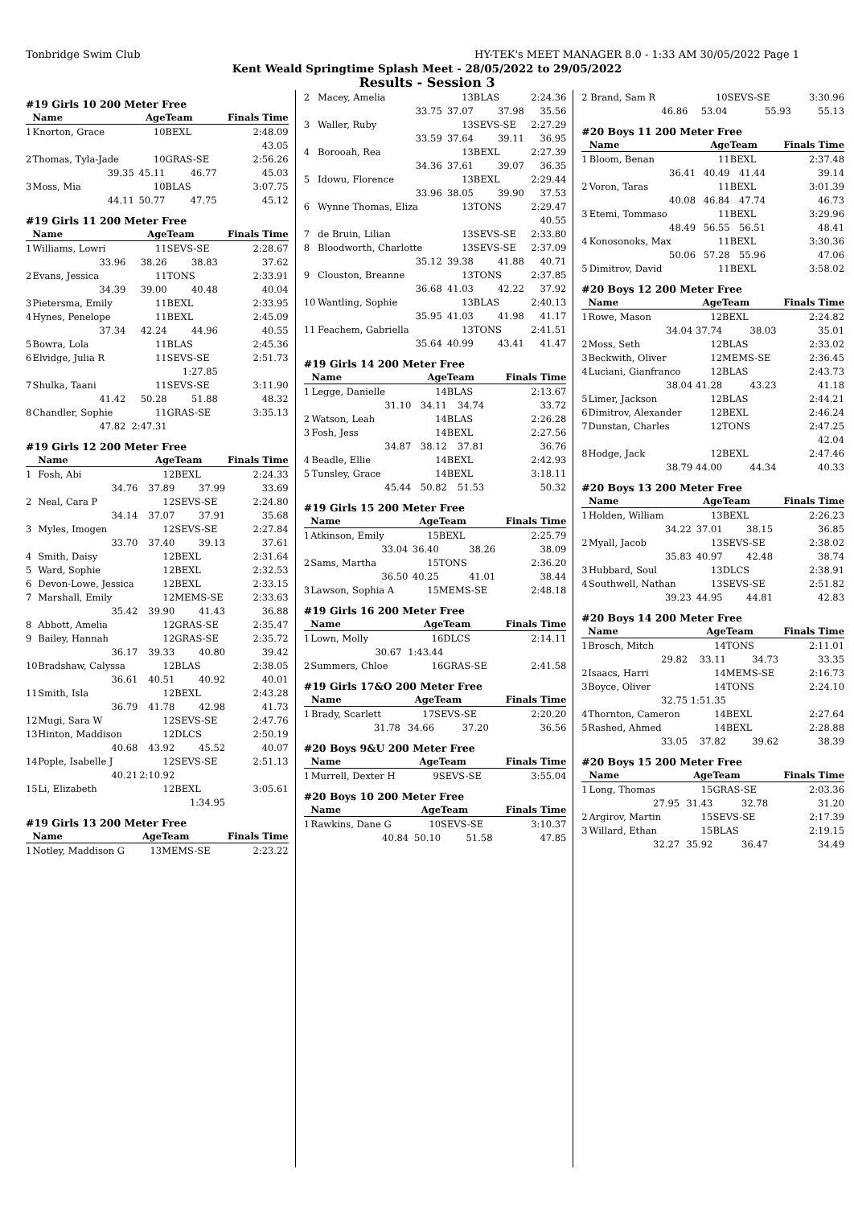Tonbridge Swim Club HY-TEK's MEET MANAGER 8.0 - 1:33 AM 30/05/2022 Page 1
Kent Weald Springtime Splash Meet - 28/05/2022 to 29/05/2022
Results - Session 3
#19 Girls 10 200 Meter Free
| | Name | Age | Team | Finals Time |
| --- | --- | --- | --- | --- |
| 1 | Knorton, Grace | 10 | BEXL | 2:48.09 |
| | | | | 43.05 |
| 2 | Thomas, Tyla-Jade | 10 | GRAS-SE | 2:56.26 |
| | 39.35 | 45.11 | 46.77 | 45.03 |
| 3 | Moss, Mia | 10 | BLAS | 3:07.75 |
| | 44.11 | 50.77 | 47.75 | 45.12 |
#19 Girls 11 200 Meter Free
| | Name | Age | Team | Finals Time |
| --- | --- | --- | --- | --- |
| 1 | Williams, Lowri | 11 | SEVS-SE | 2:28.67 |
| | 33.96 | 38.26 | 38.83 | 37.62 |
| 2 | Evans, Jessica | 11 | TONS | 2:33.91 |
| | 34.39 | 39.00 | 40.48 | 40.04 |
| 3 | Pietersma, Emily | 11 | BEXL | 2:33.95 |
| 4 | Hynes, Penelope | 11 | BEXL | 2:45.09 |
| | 37.34 | 42.24 | 44.96 | 40.55 |
| 5 | Bowra, Lola | 11 | BLAS | 2:45.36 |
| 6 | Elvidge, Julia R | 11 | SEVS-SE | 2:51.73 |
| | | | 1:27.85 | |
| 7 | Shulka, Taani | 11 | SEVS-SE | 3:11.90 |
| | 41.42 | 50.28 | 51.88 | 48.32 |
| 8 | Chandler, Sophie | 11 | GRAS-SE | 3:35.13 |
| | 47.82 | 2:47.31 | | |
#19 Girls 12 200 Meter Free
| | Name | Age | Team | Finals Time |
| --- | --- | --- | --- | --- |
| 1 | Fosh, Abi | 12 | BEXL | 2:24.33 |
| | 34.76 | 37.89 | 37.99 | 33.69 |
| 2 | Neal, Cara P | 12 | SEVS-SE | 2:24.80 |
| | 34.14 | 37.07 | 37.91 | 35.68 |
| 3 | Myles, Imogen | 12 | SEVS-SE | 2:27.84 |
| | 33.70 | 37.40 | 39.13 | 37.61 |
| 4 | Smith, Daisy | 12 | BEXL | 2:31.64 |
| 5 | Ward, Sophie | 12 | BEXL | 2:32.53 |
| 6 | Devon-Lowe, Jessica | 12 | BEXL | 2:33.15 |
| 7 | Marshall, Emily | 12 | MEMS-SE | 2:33.63 |
| | 35.42 | 39.90 | 41.43 | 36.88 |
| 8 | Abbott, Amelia | 12 | GRAS-SE | 2:35.47 |
| 9 | Bailey, Hannah | 12 | GRAS-SE | 2:35.72 |
| | 36.17 | 39.33 | 40.80 | 39.42 |
| 10 | Bradshaw, Calyssa | 12 | BLAS | 2:38.05 |
| | 36.61 | 40.51 | 40.92 | 40.01 |
| 11 | Smith, Isla | 12 | BEXL | 2:43.28 |
| | 36.79 | 41.78 | 42.98 | 41.73 |
| 12 | Mugi, Sara W | 12 | SEVS-SE | 2:47.76 |
| 13 | Hinton, Maddison | 12 | DLCS | 2:50.19 |
| | 40.68 | 43.92 | 45.52 | 40.07 |
| 14 | Pople, Isabelle J | 12 | SEVS-SE | 2:51.13 |
| | 40.21 | 2:10.92 | | |
| 15 | Li, Elizabeth | 12 | BEXL | 3:05.61 |
| | | | 1:34.95 | |
#19 Girls 13 200 Meter Free
| | Name | Age | Team | Finals Time |
| --- | --- | --- | --- | --- |
| 1 | Notley, Maddison G | 13 | MEMS-SE | 2:23.22 |
| 2 | Macey, Amelia | 13 | BLAS | 2:24.36 |
| | 33.75 | 37.07 | 37.98 | 35.56 |
| 3 | Waller, Ruby | 13 | SEVS-SE | 2:27.29 |
| | 33.59 | 37.64 | 39.11 | 36.95 |
| 4 | Borooah, Rea | 13 | BEXL | 2:27.39 |
| | 34.36 | 37.61 | 39.07 | 36.35 |
| 5 | Idowu, Florence | 13 | BEXL | 2:29.44 |
| | 33.96 | 38.05 | 39.90 | 37.53 |
| 6 | Wynne Thomas, Eliza | 13 | TONS | 2:29.47 |
| | | | | 40.55 |
| 7 | de Bruin, Lilian | 13 | SEVS-SE | 2:33.80 |
| 8 | Bloodworth, Charlotte | 13 | SEVS-SE | 2:37.09 |
| | 35.12 | 39.38 | 41.88 | 40.71 |
| 9 | Clouston, Breanne | 13 | TONS | 2:37.85 |
| | 36.68 | 41.03 | 42.22 | 37.92 |
| 10 | Wantling, Sophie | 13 | BLAS | 2:40.13 |
| | 35.95 | 41.03 | 41.98 | 41.17 |
| 11 | Feachem, Gabriella | 13 | TONS | 2:41.51 |
| | 35.64 | 40.99 | 43.41 | 41.47 |
#19 Girls 14 200 Meter Free
| | Name | Age | Team | Finals Time |
| --- | --- | --- | --- | --- |
| 1 | Legge, Danielle | 14 | BLAS | 2:13.67 |
| | 31.10 | 34.11 | 34.74 | 33.72 |
| 2 | Watson, Leah | 14 | BLAS | 2:26.28 |
| 3 | Fosh, Jess | 14 | BEXL | 2:27.56 |
| | 34.87 | 38.12 | 37.81 | 36.76 |
| 4 | Beadle, Ellie | 14 | BEXL | 2:42.93 |
| 5 | Tunsley, Grace | 14 | BEXL | 3:18.11 |
| | 45.44 | 50.82 | 51.53 | 50.32 |
#19 Girls 15 200 Meter Free
| | Name | Age | Team | Finals Time |
| --- | --- | --- | --- | --- |
| 1 | Atkinson, Emily | 15 | BEXL | 2:25.79 |
| | 33.04 | 36.40 | 38.26 | 38.09 |
| 2 | Sams, Martha | 15 | TONS | 2:36.20 |
| | 36.50 | 40.25 | 41.01 | 38.44 |
| 3 | Lawson, Sophia A | 15 | MEMS-SE | 2:48.18 |
#19 Girls 16 200 Meter Free
| | Name | Age | Team | Finals Time |
| --- | --- | --- | --- | --- |
| 1 | Lown, Molly | 16 | DLCS | 2:14.11 |
| | 30.67 | 1:43.44 | | |
| 2 | Summers, Chloe | 16 | GRAS-SE | 2:41.58 |
#19 Girls 17&O 200 Meter Free
| | Name | Age | Team | Finals Time |
| --- | --- | --- | --- | --- |
| 1 | Brady, Scarlett | 17 | SEVS-SE | 2:20.20 |
| | 31.78 | 34.66 | 37.20 | 36.56 |
#20 Boys 9&U 200 Meter Free
| | Name | Age | Team | Finals Time |
| --- | --- | --- | --- | --- |
| 1 | Murrell, Dexter H | 9 | SEVS-SE | 3:55.04 |
#20 Boys 10 200 Meter Free
| | Name | Age | Team | Finals Time |
| --- | --- | --- | --- | --- |
| 1 | Rawkins, Dane G | 10 | SEVS-SE | 3:10.37 |
| | 40.84 | 50.10 | 51.58 | 47.85 |
| 2 | Brand, Sam R | 10 | SEVS-SE | 3:30.96 |
| | 46.86 | 53.04 | 55.93 | 55.13 |
#20 Boys 11 200 Meter Free
| | Name | Age | Team | Finals Time |
| --- | --- | --- | --- | --- |
| 1 | Bloom, Benan | 11 | BEXL | 2:37.48 |
| | 36.41 | 40.49 | 41.44 | 39.14 |
| 2 | Voron, Taras | 11 | BEXL | 3:01.39 |
| | 40.08 | 46.84 | 47.74 | 46.73 |
| 3 | Etemi, Tommaso | 11 | BEXL | 3:29.96 |
| | 48.49 | 56.55 | 56.51 | 48.41 |
| 4 | Konosonoks, Max | 11 | BEXL | 3:30.36 |
| | 50.06 | 57.28 | 55.96 | 47.06 |
| 5 | Dimitrov, David | 11 | BEXL | 3:58.02 |
#20 Boys 12 200 Meter Free
| | Name | Age | Team | Finals Time |
| --- | --- | --- | --- | --- |
| 1 | Rowe, Mason | 12 | BEXL | 2:24.82 |
| | 34.04 | 37.74 | 38.03 | 35.01 |
| 2 | Moss, Seth | 12 | BLAS | 2:33.02 |
| 3 | Beckwith, Oliver | 12 | MEMS-SE | 2:36.45 |
| 4 | Luciani, Gianfranco | 12 | BLAS | 2:43.73 |
| | 38.04 | 41.28 | 43.23 | 41.18 |
| 5 | Limer, Jackson | 12 | BLAS | 2:44.21 |
| 6 | Dimitrov, Alexander | 12 | BEXL | 2:46.24 |
| 7 | Dunstan, Charles | 12 | TONS | 2:47.25 |
| | | | | 42.04 |
| 8 | Hodge, Jack | 12 | BEXL | 2:47.46 |
| | 38.79 | 44.00 | 44.34 | 40.33 |
#20 Boys 13 200 Meter Free
| | Name | Age | Team | Finals Time |
| --- | --- | --- | --- | --- |
| 1 | Holden, William | 13 | BEXL | 2:26.23 |
| | 34.22 | 37.01 | 38.15 | 36.85 |
| 2 | Myall, Jacob | 13 | SEVS-SE | 2:38.02 |
| | 35.83 | 40.97 | 42.48 | 38.74 |
| 3 | Hubbard, Soul | 13 | DLCS | 2:38.91 |
| 4 | Southwell, Nathan | 13 | SEVS-SE | 2:51.82 |
| | 39.23 | 44.95 | 44.81 | 42.83 |
#20 Boys 14 200 Meter Free
| | Name | Age | Team | Finals Time |
| --- | --- | --- | --- | --- |
| 1 | Brosch, Mitch | 14 | TONS | 2:11.01 |
| | 29.82 | 33.11 | 34.73 | 33.35 |
| 2 | Isaacs, Harri | 14 | MEMS-SE | 2:16.73 |
| 3 | Boyce, Oliver | 14 | TONS | 2:24.10 |
| | 32.75 | 1:51.35 | | |
| 4 | Thornton, Cameron | 14 | BEXL | 2:27.64 |
| 5 | Rashed, Ahmed | 14 | BEXL | 2:28.88 |
| | 33.05 | 37.82 | 39.62 | 38.39 |
#20 Boys 15 200 Meter Free
| | Name | Age | Team | Finals Time |
| --- | --- | --- | --- | --- |
| 1 | Long, Thomas | 15 | GRAS-SE | 2:03.36 |
| | 27.95 | 31.43 | 32.78 | 31.20 |
| 2 | Argirov, Martin | 15 | SEVS-SE | 2:17.39 |
| 3 | Willard, Ethan | 15 | BLAS | 2:19.15 |
| | 32.27 | 35.92 | 36.47 | 34.49 |